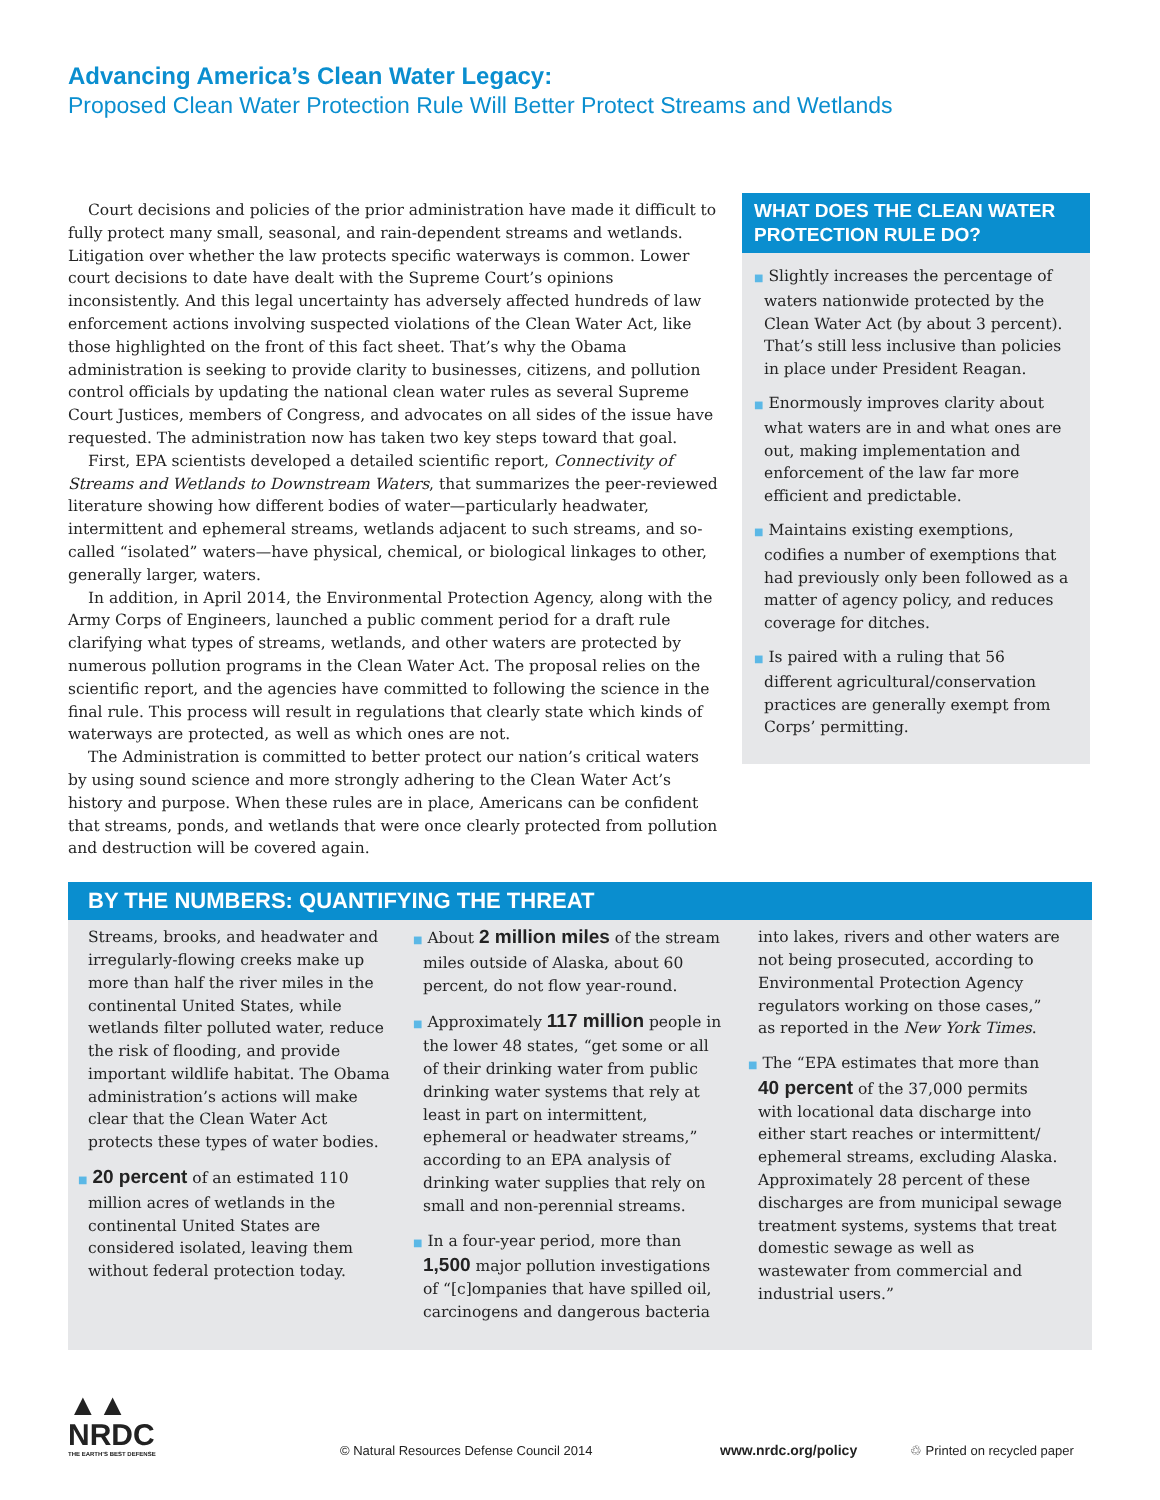Advancing America’s Clean Water Legacy:
Proposed Clean Water Protection Rule Will Better Protect Streams and Wetlands
Court decisions and policies of the prior administration have made it difficult to fully protect many small, seasonal, and rain-dependent streams and wetlands. Litigation over whether the law protects specific waterways is common. Lower court decisions to date have dealt with the Supreme Court’s opinions inconsistently. And this legal uncertainty has adversely affected hundreds of law enforcement actions involving suspected violations of the Clean Water Act, like those highlighted on the front of this fact sheet. That’s why the Obama administration is seeking to provide clarity to businesses, citizens, and pollution control officials by updating the national clean water rules as several Supreme Court Justices, members of Congress, and advocates on all sides of the issue have requested. The administration now has taken two key steps toward that goal.
First, EPA scientists developed a detailed scientific report, Connectivity of Streams and Wetlands to Downstream Waters, that summarizes the peer-reviewed literature showing how different bodies of water—particularly headwater, intermittent and ephemeral streams, wetlands adjacent to such streams, and so-called “isolated” waters—have physical, chemical, or biological linkages to other, generally larger, waters.
In addition, in April 2014, the Environmental Protection Agency, along with the Army Corps of Engineers, launched a public comment period for a draft rule clarifying what types of streams, wetlands, and other waters are protected by numerous pollution programs in the Clean Water Act. The proposal relies on the scientific report, and the agencies have committed to following the science in the final rule. This process will result in regulations that clearly state which kinds of waterways are protected, as well as which ones are not.
The Administration is committed to better protect our nation’s critical waters by using sound science and more strongly adhering to the Clean Water Act’s history and purpose. When these rules are in place, Americans can be confident that streams, ponds, and wetlands that were once clearly protected from pollution and destruction will be covered again.
WHAT DOES THE CLEAN WATER PROTECTION RULE DO?
■ Slightly increases the percentage of waters nationwide protected by the Clean Water Act (by about 3 percent). That’s still less inclusive than policies in place under President Reagan.
■ Enormously improves clarity about what waters are in and what ones are out, making implementation and enforcement of the law far more efficient and predictable.
■ Maintains existing exemptions, codifies a number of exemptions that had previously only been followed as a matter of agency policy, and reduces coverage for ditches.
■ Is paired with a ruling that 56 different agricultural/conservation practices are generally exempt from Corps’ permitting.
BY THE NUMBERS: QUANTIFYING THE THREAT
Streams, brooks, and headwater and irregularly-flowing creeks make up more than half the river miles in the continental United States, while wetlands filter polluted water, reduce the risk of flooding, and provide important wildlife habitat. The Obama administration’s actions will make clear that the Clean Water Act protects these types of water bodies.
■ 20 percent of an estimated 110 million acres of wetlands in the continental United States are considered isolated, leaving them without federal protection today.
■ About 2 million miles of the stream miles outside of Alaska, about 60 percent, do not flow year-round.
■ Approximately 117 million people in the lower 48 states, “get some or all of their drinking water from public drinking water systems that rely at least in part on intermittent, ephemeral or headwater streams,” according to an EPA analysis of drinking water supplies that rely on small and non-perennial streams.
■ In a four-year period, more than 1,500 major pollution investigations of “[c]ompanies that have spilled oil, carcinogens and dangerous bacteria
into lakes, rivers and other waters are not being prosecuted, according to Environmental Protection Agency regulators working on those cases,” as reported in the New York Times.
■ The “EPA estimates that more than 40 percent of the 37,000 permits with locational data discharge into either start reaches or intermittent/ ephemeral streams, excluding Alaska. Approximately 28 percent of these discharges are from municipal sewage treatment systems, systems that treat domestic sewage as well as wastewater from commercial and industrial users.”
▲▲
NRDC
THE EARTH’S BEST DEFENSE
© Natural Resources Defense Council 2014
www.nrdc.org/policy
♲ Printed on recycled paper